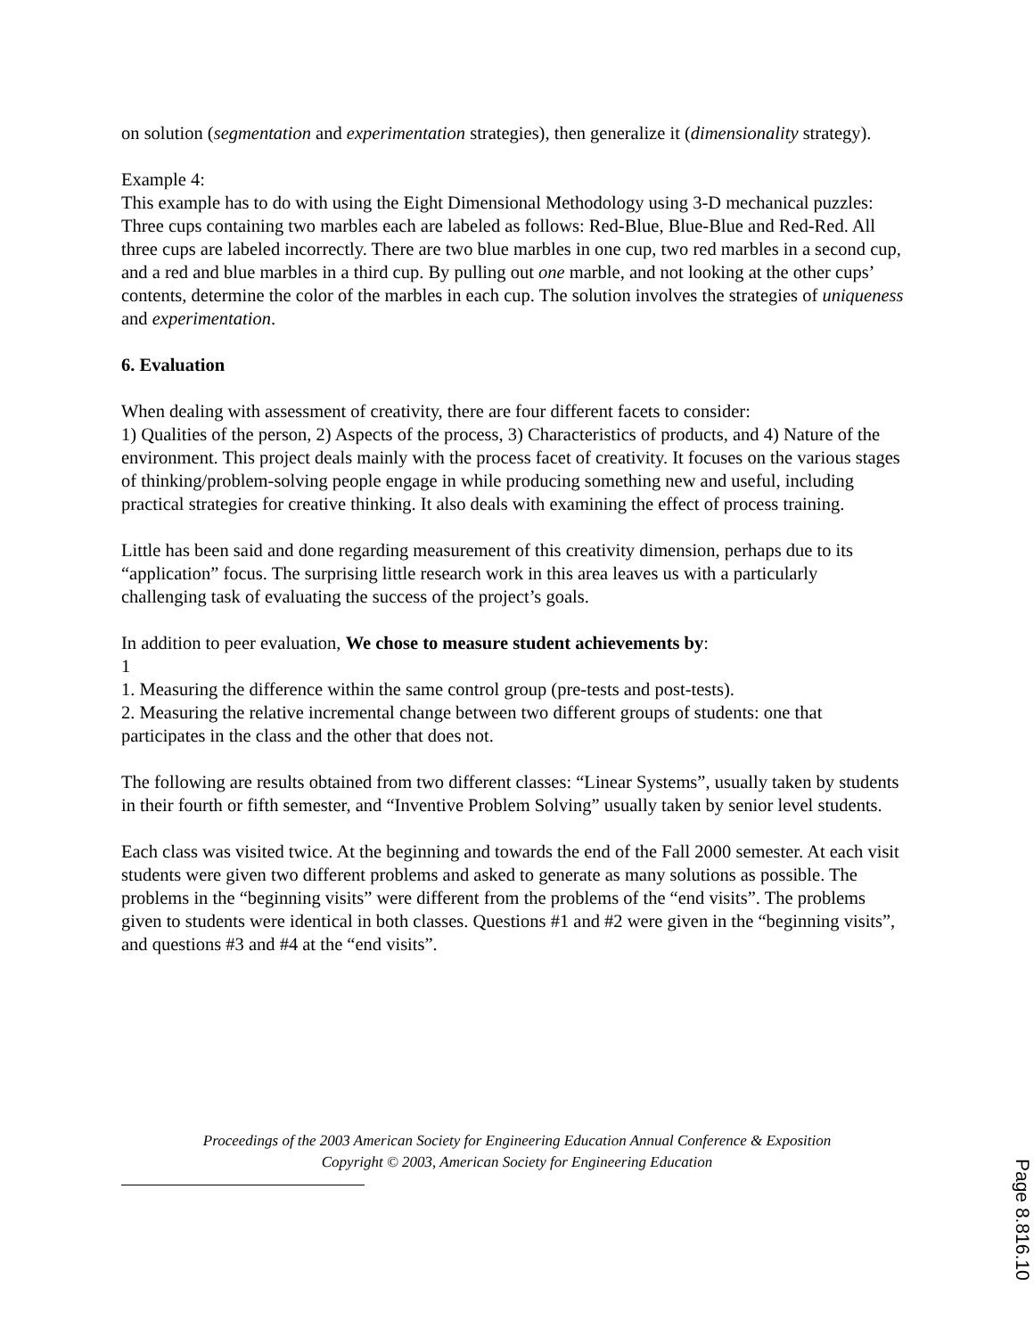on solution (segmentation and experimentation strategies), then generalize it (dimensionality strategy).
Example 4:
This example has to do with using the Eight Dimensional Methodology using 3-D mechanical puzzles: Three cups containing two marbles each are labeled as follows: Red-Blue, Blue-Blue and Red-Red. All three cups are labeled incorrectly. There are two blue marbles in one cup, two red marbles in a second cup, and a red and blue marbles in a third cup. By pulling out one marble, and not looking at the other cups’ contents, determine the color of the marbles in each cup. The solution involves the strategies of uniqueness and experimentation.
6. Evaluation
When dealing with assessment of creativity, there are four different facets to consider:
1) Qualities of the person, 2) Aspects of the process, 3) Characteristics of products, and 4) Nature of the environment. This project deals mainly with the process facet of creativity. It focuses on the various stages of thinking/problem-solving people engage in while producing something new and useful, including practical strategies for creative thinking. It also deals with examining the effect of process training.
Little has been said and done regarding measurement of this creativity dimension, perhaps due to its “application” focus. The surprising little research work in this area leaves us with a particularly challenging task of evaluating the success of the project’s goals.
In addition to peer evaluation, We chose to measure student achievements by:
1
1. Measuring the difference within the same control group (pre-tests and post-tests).
2. Measuring the relative incremental change between two different groups of students: one that participates in the class and the other that does not.
The following are results obtained from two different classes: “Linear Systems”, usually taken by students in their fourth or fifth semester, and “Inventive Problem Solving” usually taken by senior level students.
Each class was visited twice. At the beginning and towards the end of the Fall 2000 semester. At each visit students were given two different problems and asked to generate as many solutions as possible. The problems in the “beginning visits” were different from the problems of the “end visits”. The problems given to students were identical in both classes. Questions #1 and #2 were given in the “beginning visits”, and questions #3 and #4 at the “end visits”.
Proceedings of the 2003 American Society for Engineering Education Annual Conference & Exposition
Copyright © 2003, American Society for Engineering Education
Page 8.816.10